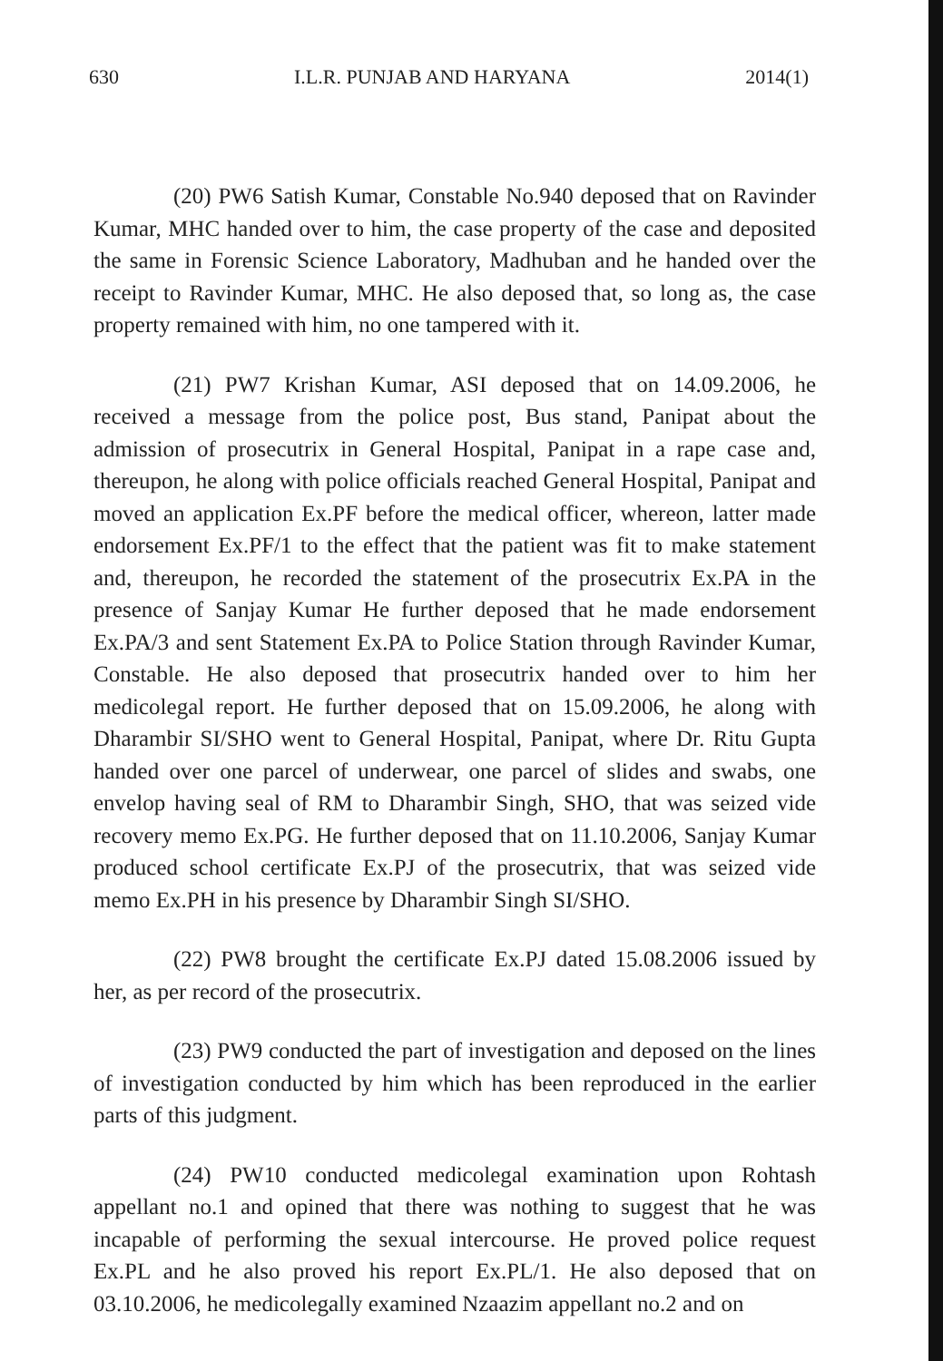630 I.L.R. PUNJAB AND HARYANA 2014(1)
(20) PW6 Satish Kumar, Constable No.940 deposed that on Ravinder Kumar, MHC handed over to him, the case property of the case and deposited the same in Forensic Science Laboratory, Madhuban and he handed over the receipt to Ravinder Kumar, MHC. He also deposed that, so long as, the case property remained with him, no one tampered with it.
(21) PW7 Krishan Kumar, ASI deposed that on 14.09.2006, he received a message from the police post, Bus stand, Panipat about the admission of prosecutrix in General Hospital, Panipat in a rape case and, thereupon, he along with police officials reached General Hospital, Panipat and moved an application Ex.PF before the medical officer, whereon, latter made endorsement Ex.PF/1 to the effect that the patient was fit to make statement and, thereupon, he recorded the statement of the prosecutrix Ex.PA in the presence of Sanjay Kumar He further deposed that he made endorsement Ex.PA/3 and sent Statement Ex.PA to Police Station through Ravinder Kumar, Constable. He also deposed that prosecutrix handed over to him her medicolegal report. He further deposed that on 15.09.2006, he along with Dharambir SI/SHO went to General Hospital, Panipat, where Dr. Ritu Gupta handed over one parcel of underwear, one parcel of slides and swabs, one envelop having seal of RM to Dharambir Singh, SHO, that was seized vide recovery memo Ex.PG. He further deposed that on 11.10.2006, Sanjay Kumar produced school certificate Ex.PJ of the prosecutrix, that was seized vide memo Ex.PH in his presence by Dharambir Singh SI/SHO.
(22) PW8 brought the certificate Ex.PJ dated 15.08.2006 issued by her, as per record of the prosecutrix.
(23) PW9 conducted the part of investigation and deposed on the lines of investigation conducted by him which has been reproduced in the earlier parts of this judgment.
(24) PW10 conducted medicolegal examination upon Rohtash appellant no.1 and opined that there was nothing to suggest that he was incapable of performing the sexual intercourse. He proved police request Ex.PL and he also proved his report Ex.PL/1. He also deposed that on 03.10.2006, he medicolegally examined Nzaazim appellant no.2 and on